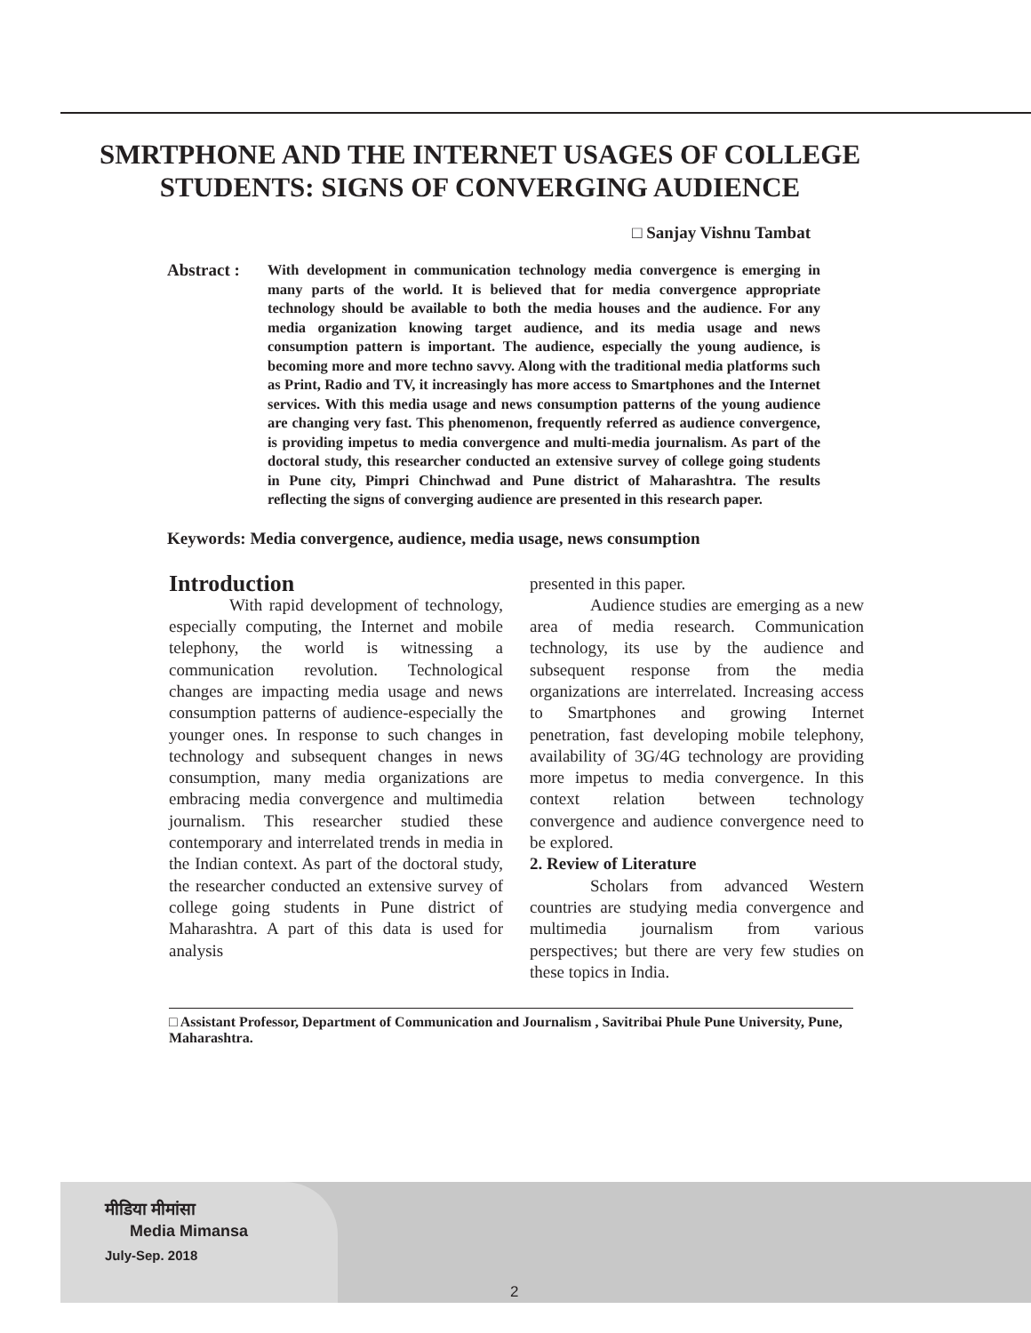SMRTPHONE AND THE INTERNET USAGES OF COLLEGE STUDENTS: SIGNS OF CONVERGING AUDIENCE
□ Sanjay Vishnu Tambat
Abstract :
With development in communication technology media convergence is emerging in many parts of the world. It is believed that for media convergence appropriate technology should be available to both the media houses and the audience. For any media organization knowing target audience, and its media usage and news consumption pattern is important. The audience, especially the young audience, is becoming more and more techno savvy. Along with the traditional media platforms such as Print, Radio and TV, it increasingly has more access to Smartphones and the Internet services. With this media usage and news consumption patterns of the young audience are changing very fast. This phenomenon, frequently referred as audience convergence, is providing impetus to media convergence and multi-media journalism. As part of the doctoral study, this researcher conducted an extensive survey of college going students in Pune city, Pimpri Chinchwad and Pune district of Maharashtra. The results reflecting the signs of converging audience are presented in this research paper.
Keywords: Media convergence, audience, media usage, news consumption
Introduction
With rapid development of technology, especially computing, the Internet and mobile telephony, the world is witnessing a communication revolution. Technological changes are impacting media usage and news consumption patterns of audience-especially the younger ones. In response to such changes in technology and subsequent changes in news consumption, many media organizations are embracing media convergence and multimedia journalism. This researcher studied these contemporary and interrelated trends in media in the Indian context. As part of the doctoral study, the researcher conducted an extensive survey of college going students in Pune district of Maharashtra. A part of this data is used for analysis
presented in this paper.
Audience studies are emerging as a new area of media research. Communication technology, its use by the audience and subsequent response from the media organizations are interrelated. Increasing access to Smartphones and growing Internet penetration, fast developing mobile telephony, availability of 3G/4G technology are providing more impetus to media convergence. In this context relation between technology convergence and audience convergence need to be explored.
2. Review of Literature
Scholars from advanced Western countries are studying media convergence and multimedia journalism from various perspectives; but there are very few studies on these topics in India.
□ Assistant Professor, Department of Communication and Journalism , Savitribai Phule Pune University, Pune, Maharashtra.
मीडिया मीमांसा
Media Mimansa
July-Sep. 2018
2